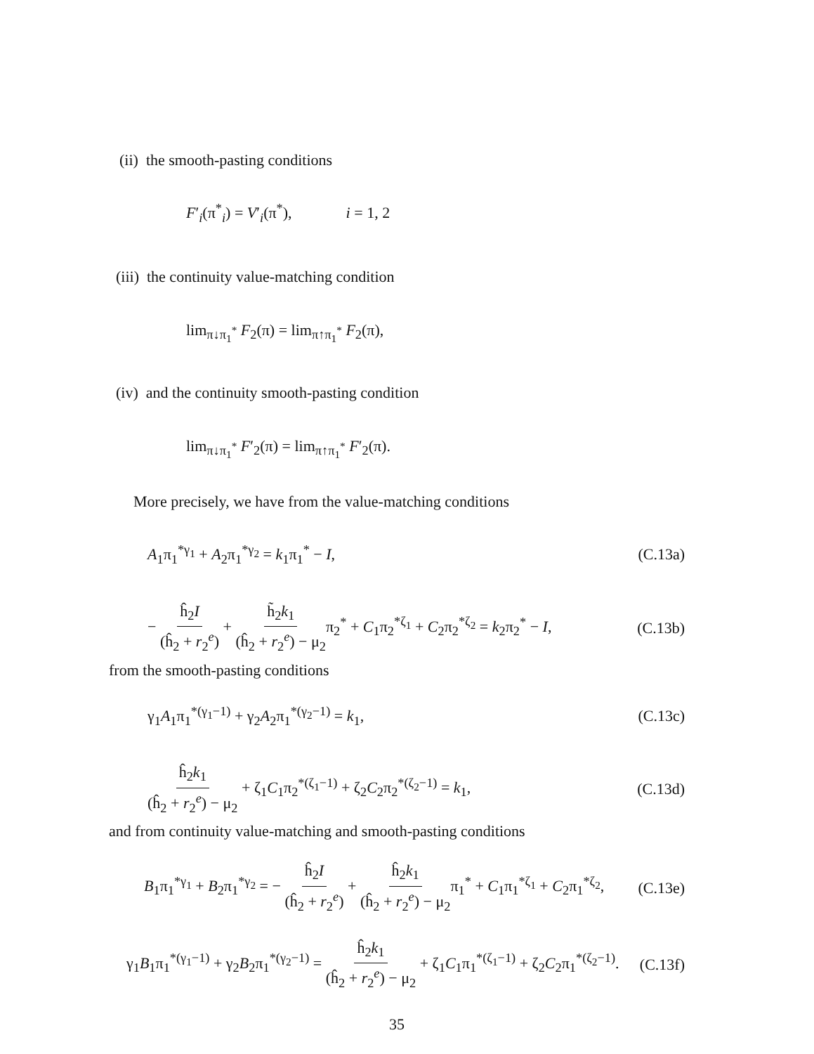(ii) the smooth-pasting conditions
F′<sub>i</sub>(π<sup>*</sup><sub>i</sub>) = V′<sub>i</sub>(π<sup>*</sup>), i = 1, 2
(iii) the continuity value-matching condition
lim<sub>π↓π<sub>1</sub><sup>*</sup></sub> F<sub>2</sub>(π) = lim<sub>π↑π<sub>1</sub><sup>*</sup></sub> F<sub>2</sub>(π),
(iv) and the continuity smooth-pasting condition
lim<sub>π↓π<sub>1</sub><sup>*</sup></sub> F′<sub>2</sub>(π) = lim<sub>π↑π<sub>1</sub><sup>*</sup></sub> F′<sub>2</sub>(π).
More precisely, we have from the value-matching conditions
A<sub>1</sub>π<sub>1</sub><sup>*γ<sub>1</sub></sup> + A<sub>2</sub>π<sub>1</sub><sup>*γ<sub>2</sub></sup> = k<sub>1</sub>π<sub>1</sub><sup>*</sup> − I, (C.13a)
− ĥ<sub>2</sub>I (ĥ<sub>2</sub> + r<sub>2</sub><sup>e</sup>) + h̃<sub>2</sub>k<sub>1</sub> (ĥ<sub>2</sub> + r<sub>2</sub><sup>e</sup>) − μ<sub>2</sub>π<sub>2</sub><sup>*</sup> + C<sub>1</sub>π<sub>2</sub><sup>*ζ<sub>1</sub></sup> + C<sub>2</sub>π<sub>2</sub><sup>*ζ<sub>2</sub></sup> = k<sub>2</sub>π<sub>2</sub><sup>*</sup> − I, (C.13b)
from the smooth-pasting conditions
γ<sub>1</sub>A<sub>1</sub>π<sub>1</sub><sup>*(γ<sub>1</sub>−1)</sup> + γ<sub>2</sub>A<sub>2</sub>π<sub>1</sub><sup>*(γ<sub>2</sub>−1)</sup> = k<sub>1</sub>, (C.13c)
ĥ<sub>2</sub>k<sub>1</sub> (ĥ<sub>2</sub> + r<sub>2</sub><sup>e</sup>) − μ<sub>2</sub> + ζ<sub>1</sub>C<sub>1</sub>π<sub>2</sub><sup>*(ζ<sub>1</sub>−1)</sup> + ζ<sub>2</sub>C<sub>2</sub>π<sub>2</sub><sup>*(ζ<sub>2</sub>−1)</sup> = k<sub>1</sub>, (C.13d)
and from continuity value-matching and smooth-pasting conditions
B<sub>1</sub>π<sub>1</sub><sup>*γ<sub>1</sub></sup> + B<sub>2</sub>π<sub>1</sub><sup>*γ<sub>2</sub></sup> = − ĥ<sub>2</sub>I (ĥ<sub>2</sub> + r<sub>2</sub><sup>e</sup>) + ĥ<sub>2</sub>k<sub>1</sub> (ĥ<sub>2</sub> + r<sub>2</sub><sup>e</sup>) − μ<sub>2</sub>π<sub>1</sub><sup>*</sup> + C<sub>1</sub>π<sub>1</sub><sup>*ζ<sub>1</sub></sup> + C<sub>2</sub>π<sub>1</sub><sup>*ζ<sub>2</sub></sup>, (C.13e)
γ<sub>1</sub>B<sub>1</sub>π<sub>1</sub><sup>*(γ<sub>1</sub>−1)</sup> + γ<sub>2</sub>B<sub>2</sub>π<sub>1</sub><sup>*(γ<sub>2</sub>−1)</sup> = ĥ<sub>2</sub>k<sub>1</sub> (ĥ<sub>2</sub> + r<sub>2</sub><sup>e</sup>) − μ<sub>2</sub> + ζ<sub>1</sub>C<sub>1</sub>π<sub>1</sub><sup>*(ζ<sub>1</sub>−1)</sup> + ζ<sub>2</sub>C<sub>2</sub>π<sub>1</sub><sup>*(ζ<sub>2</sub>−1)</sup>. (C.13f)
35